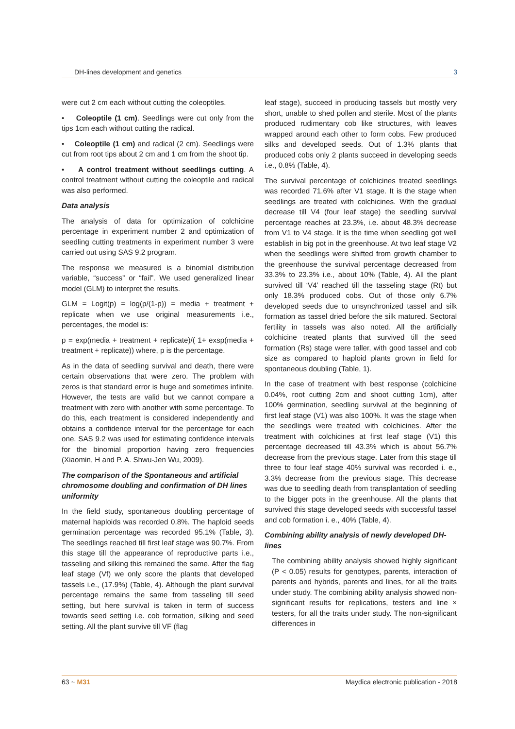DH-lines development and genetics 3
were cut 2 cm each without cutting the coleoptiles.
• Coleoptile (1 cm). Seedlings were cut only from the tips 1cm each without cutting the radical.
• Coleoptile (1 cm) and radical (2 cm). Seedlings were cut from root tips about 2 cm and 1 cm from the shoot tip.
• A control treatment without seedlings cutting. A control treatment without cutting the coleoptile and radical was also performed.
Data analysis
The analysis of data for optimization of colchicine percentage in experiment number 2 and optimization of seedling cutting treatments in experiment number 3 were carried out using SAS 9.2 program.
The response we measured is a binomial distribution variable, “success” or “fail”. We used generalized linear model (GLM) to interpret the results.
GLM = Logit(p) = log(p/(1-p)) = media + treatment + replicate when we use original measurements i.e., percentages, the model is:
p = exp(media + treatment + replicate)/( 1+ exsp(media + treatment + replicate)) where, p is the percentage.
As in the data of seedling survival and death, there were certain observations that were zero. The problem with zeros is that standard error is huge and sometimes infinite. However, the tests are valid but we cannot compare a treatment with zero with another with some percentage. To do this, each treatment is considered independently and obtains a confidence interval for the percentage for each one. SAS 9.2 was used for estimating confidence intervals for the binomial proportion having zero frequencies (Xiaomin, H and P. A. Shwu-Jen Wu, 2009).
The comparison of the Spontaneous and artificial chromosome doubling and confirmation of DH lines uniformity
In the field study, spontaneous doubling percentage of maternal haploids was recorded 0.8%. The haploid seeds germination percentage was recorded 95.1% (Table, 3). The seedlings reached till first leaf stage was 90.7%. From this stage till the appearance of reproductive parts i.e., tasseling and silking this remained the same. After the flag leaf stage (Vf) we only score the plants that developed tassels i.e., (17.9%) (Table, 4). Although the plant survival percentage remains the same from tasseling till seed setting, but here survival is taken in term of success towards seed setting i.e. cob formation, silking and seed setting. All the plant survive till VF (flag
leaf stage), succeed in producing tassels but mostly very short, unable to shed pollen and sterile. Most of the plants produced rudimentary cob like structures, with leaves wrapped around each other to form cobs. Few produced silks and developed seeds. Out of 1.3% plants that produced cobs only 2 plants succeed in developing seeds i.e., 0.8% (Table, 4).
The survival percentage of colchicines treated seedlings was recorded 71.6% after V1 stage. It is the stage when seedlings are treated with colchicines. With the gradual decrease till V4 (four leaf stage) the seedling survival percentage reaches at 23.3%, i.e. about 48.3% decrease from V1 to V4 stage. It is the time when seedling got well establish in big pot in the greenhouse. At two leaf stage V2 when the seedlings were shifted from growth chamber to the greenhouse the survival percentage decreased from 33.3% to 23.3% i.e., about 10% (Table, 4). All the plant survived till ‘V4’ reached till the tasseling stage (Rt) but only 18.3% produced cobs. Out of those only 6.7% developed seeds due to unsynchronized tassel and silk formation as tassel dried before the silk matured. Sectoral fertility in tassels was also noted. All the artificially colchicine treated plants that survived till the seed formation (Rs) stage were taller, with good tassel and cob size as compared to haploid plants grown in field for spontaneous doubling (Table, 1).
In the case of treatment with best response (colchicine 0.04%, root cutting 2cm and shoot cutting 1cm), after 100% germination, seedling survival at the beginning of first leaf stage (V1) was also 100%. It was the stage when the seedlings were treated with colchicines. After the treatment with colchicines at first leaf stage (V1) this percentage decreased till 43.3% which is about 56.7% decrease from the previous stage. Later from this stage till three to four leaf stage 40% survival was recorded i. e., 3.3% decrease from the previous stage. This decrease was due to seedling death from transplantation of seedling to the bigger pots in the greenhouse. All the plants that survived this stage developed seeds with successful tassel and cob formation i. e., 40% (Table, 4).
Combining ability analysis of newly developed DH-lines
The combining ability analysis showed highly significant (P < 0.05) results for genotypes, parents, interaction of parents and hybrids, parents and lines, for all the traits under study. The combining ability analysis showed non-significant results for replications, testers and line × testers, for all the traits under study. The non-significant differences in
63 ~ M31 Maydica electronic publication - 2018